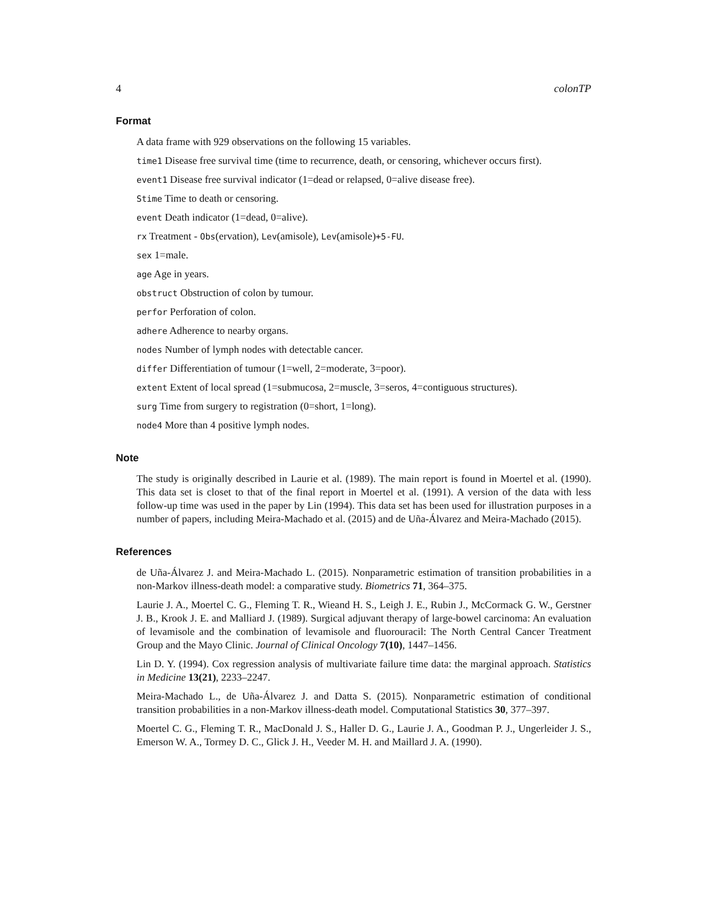4 colonTP
Format
A data frame with 929 observations on the following 15 variables.
time1 Disease free survival time (time to recurrence, death, or censoring, whichever occurs first).
event1 Disease free survival indicator (1=dead or relapsed, 0=alive disease free).
Stime Time to death or censoring.
event Death indicator (1=dead, 0=alive).
rx Treatment - Obs(ervation), Lev(amisole), Lev(amisole)+5-FU.
sex 1=male.
age Age in years.
obstruct Obstruction of colon by tumour.
perfor Perforation of colon.
adhere Adherence to nearby organs.
nodes Number of lymph nodes with detectable cancer.
differ Differentiation of tumour (1=well, 2=moderate, 3=poor).
extent Extent of local spread (1=submucosa, 2=muscle, 3=seros, 4=contiguous structures).
surg Time from surgery to registration (0=short, 1=long).
node4 More than 4 positive lymph nodes.
Note
The study is originally described in Laurie et al. (1989). The main report is found in Moertel et al. (1990). This data set is closet to that of the final report in Moertel et al. (1991). A version of the data with less follow-up time was used in the paper by Lin (1994). This data set has been used for illustration purposes in a number of papers, including Meira-Machado et al. (2015) and de Uña-Álvarez and Meira-Machado (2015).
References
de Uña-Álvarez J. and Meira-Machado L. (2015). Nonparametric estimation of transition probabilities in a non-Markov illness-death model: a comparative study. Biometrics 71, 364–375.
Laurie J. A., Moertel C. G., Fleming T. R., Wieand H. S., Leigh J. E., Rubin J., McCormack G. W., Gerstner J. B., Krook J. E. and Malliard J. (1989). Surgical adjuvant therapy of large-bowel carcinoma: An evaluation of levamisole and the combination of levamisole and fluorouracil: The North Central Cancer Treatment Group and the Mayo Clinic. Journal of Clinical Oncology 7(10), 1447–1456.
Lin D. Y. (1994). Cox regression analysis of multivariate failure time data: the marginal approach. Statistics in Medicine 13(21), 2233–2247.
Meira-Machado L., de Uña-Álvarez J. and Datta S. (2015). Nonparametric estimation of conditional transition probabilities in a non-Markov illness-death model. Computational Statistics 30, 377–397.
Moertel C. G., Fleming T. R., MacDonald J. S., Haller D. G., Laurie J. A., Goodman P. J., Ungerleider J. S., Emerson W. A., Tormey D. C., Glick J. H., Veeder M. H. and Maillard J. A. (1990).